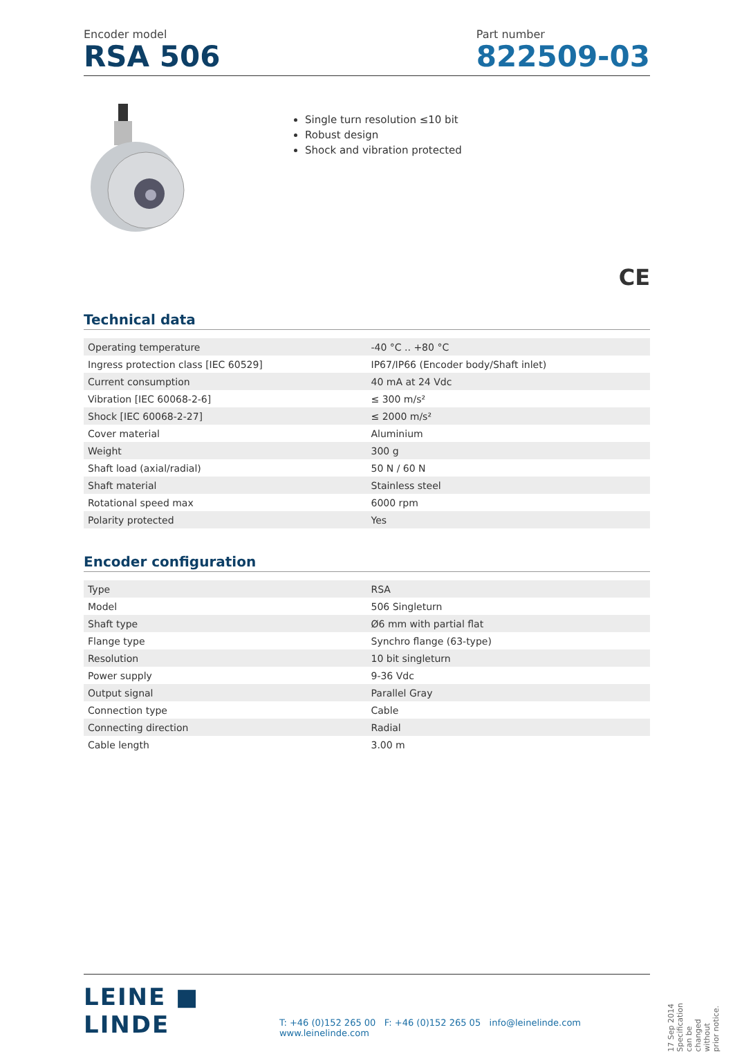Encoder model
RSA 506
Part number
822509-03
Single turn resolution ≤10 bit
Robust design
Shock and vibration protected
CE
Technical data
| Operating temperature | -40 °C .. +80 °C |
| Ingress protection class [IEC 60529] | IP67/IP66 (Encoder body/Shaft inlet) |
| Current consumption | 40 mA at 24 Vdc |
| Vibration [IEC 60068-2-6] | ≤ 300 m/s² |
| Shock [IEC 60068-2-27] | ≤ 2000 m/s² |
| Cover material | Aluminium |
| Weight | 300 g |
| Shaft load (axial/radial) | 50 N / 60 N |
| Shaft material | Stainless steel |
| Rotational speed max | 6000 rpm |
| Polarity protected | Yes |
Encoder configuration
| Type | RSA |
| Model | 506 Singleturn |
| Shaft type | Ø6 mm with partial flat |
| Flange type | Synchro flange (63-type) |
| Resolution | 10 bit singleturn |
| Power supply | 9-36 Vdc |
| Output signal | Parallel Gray |
| Connection type | Cable |
| Connecting direction | Radial |
| Cable length | 3.00 m |
LEINE ■ LINDE
T: +46 (0)152 265 00 F: +46 (0)152 265 05 info@leinelinde.com www.leinelinde.com
17 Sep 2014 Specification can be changed without prior notice.